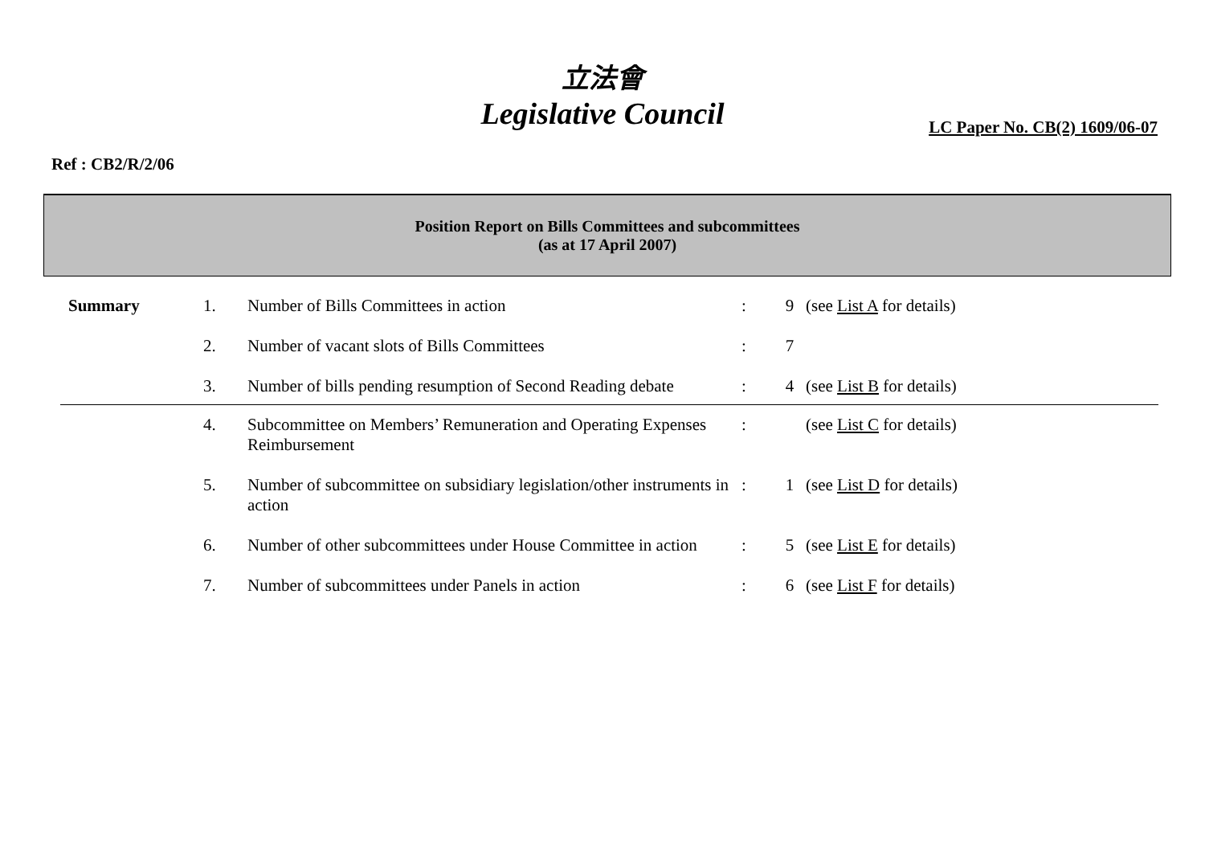立法會
Legislative Council
Ref : CB2/R/2/06
LC Paper No. CB(2) 1609/06-07
Position Report on Bills Committees and subcommittees
(as at 17 April 2007)
| Summary | 1. | Number of Bills Committees in action | : | 9 | (see List A for details) |
| | 2. | Number of vacant slots of Bills Committees | : | 7 | |
| | 3. | Number of bills pending resumption of Second Reading debate | : | 4 | (see List B for details) |
| | 4. | Subcommittee on Members’ Remuneration and Operating Expenses Reimbursement | : | | (see List C for details) |
| | 5. | Number of subcommittee on subsidiary legislation/other instruments in action | : | 1 | (see List D for details) |
| | 6. | Number of other subcommittees under House Committee in action | : | 5 | (see List E for details) |
| | 7. | Number of subcommittees under Panels in action | : | 6 | (see List F for details) |